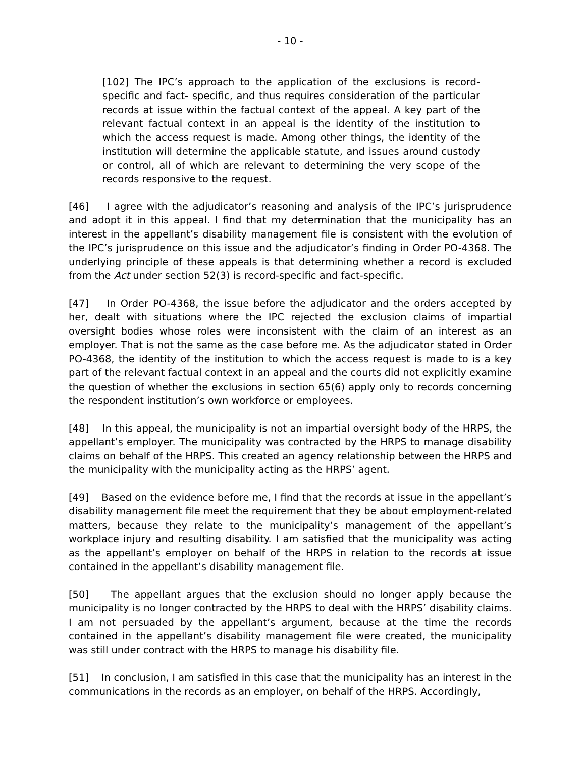- 10 -
[102] The IPC’s approach to the application of the exclusions is record-specific and fact- specific, and thus requires consideration of the particular records at issue within the factual context of the appeal. A key part of the relevant factual context in an appeal is the identity of the institution to which the access request is made. Among other things, the identity of the institution will determine the applicable statute, and issues around custody or control, all of which are relevant to determining the very scope of the records responsive to the request.
[46] I agree with the adjudicator’s reasoning and analysis of the IPC’s jurisprudence and adopt it in this appeal. I find that my determination that the municipality has an interest in the appellant’s disability management file is consistent with the evolution of the IPC’s jurisprudence on this issue and the adjudicator’s finding in Order PO-4368. The underlying principle of these appeals is that determining whether a record is excluded from the Act under section 52(3) is record-specific and fact-specific.
[47] In Order PO-4368, the issue before the adjudicator and the orders accepted by her, dealt with situations where the IPC rejected the exclusion claims of impartial oversight bodies whose roles were inconsistent with the claim of an interest as an employer. That is not the same as the case before me. As the adjudicator stated in Order PO-4368, the identity of the institution to which the access request is made to is a key part of the relevant factual context in an appeal and the courts did not explicitly examine the question of whether the exclusions in section 65(6) apply only to records concerning the respondent institution’s own workforce or employees.
[48] In this appeal, the municipality is not an impartial oversight body of the HRPS, the appellant’s employer. The municipality was contracted by the HRPS to manage disability claims on behalf of the HRPS. This created an agency relationship between the HRPS and the municipality with the municipality acting as the HRPS’ agent.
[49] Based on the evidence before me, I find that the records at issue in the appellant’s disability management file meet the requirement that they be about employment-related matters, because they relate to the municipality’s management of the appellant’s workplace injury and resulting disability. I am satisfied that the municipality was acting as the appellant’s employer on behalf of the HRPS in relation to the records at issue contained in the appellant’s disability management file.
[50] The appellant argues that the exclusion should no longer apply because the municipality is no longer contracted by the HRPS to deal with the HRPS’ disability claims. I am not persuaded by the appellant’s argument, because at the time the records contained in the appellant’s disability management file were created, the municipality was still under contract with the HRPS to manage his disability file.
[51] In conclusion, I am satisfied in this case that the municipality has an interest in the communications in the records as an employer, on behalf of the HRPS. Accordingly,